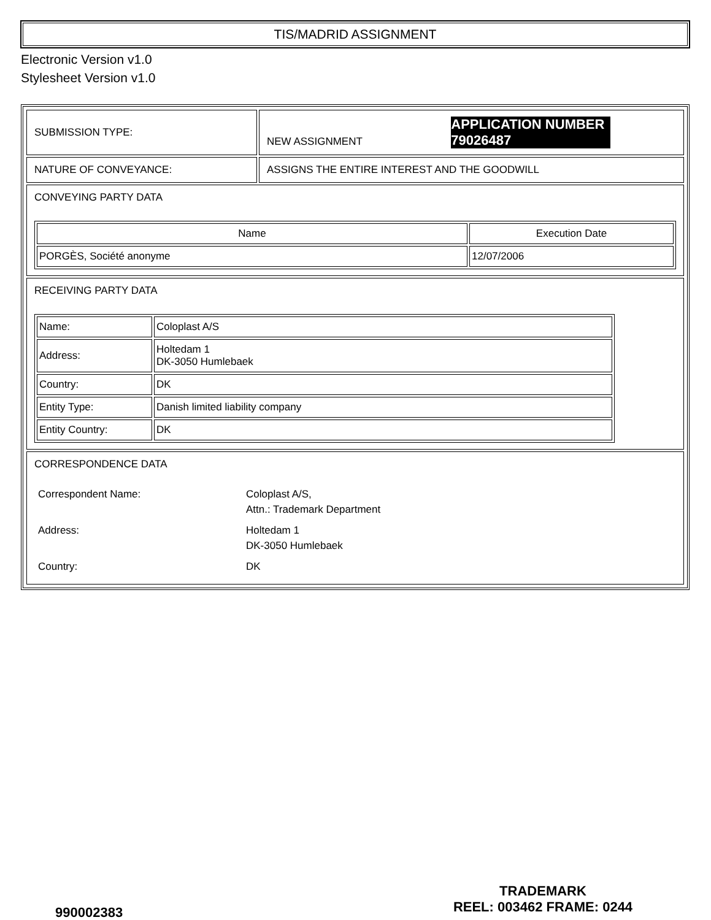TIS/MADRID ASSIGNMENT
Electronic Version v1.0
Stylesheet Version v1.0
| SUBMISSION TYPE: | NEW ASSIGNMENT APPLICATION NUMBER 79026487 |
| NATURE OF CONVEYANCE: | ASSIGNS THE ENTIRE INTEREST AND THE GOODWILL |
| CONVEYING PARTY DATA / Name / Execution Date / / --- / --- / / PORGÈS, Société anonyme / 12/07/2006 / | |
| RECEIVING PARTY DATA / Name: / Coloplast A/S / / Address: / Holtedam 1 DK-3050 Humlebaek / / Country: / DK / / Entity Type: / Danish limited liability company / / Entity Country: / DK / | |
| CORRESPONDENCE DATA / Correspondent Name: / Coloplast A/S, Attn.: Trademark Department / / Address: / Holtedam 1 DK-3050 Humlebaek / / Country: / DK / | |
990002383
TRADEMARK
REEL: 003462 FRAME: 0244